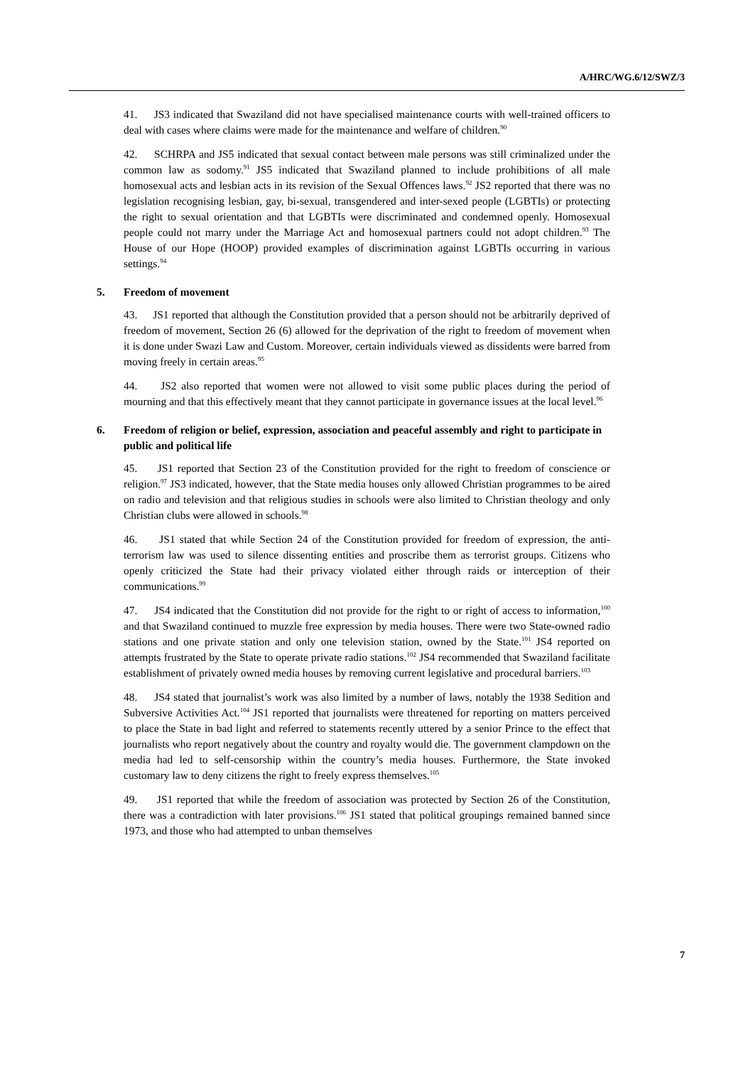A/HRC/WG.6/12/SWZ/3
41. JS3 indicated that Swaziland did not have specialised maintenance courts with well-trained officers to deal with cases where claims were made for the maintenance and welfare of children.<sup>90</sup>
42. SCHRPA and JS5 indicated that sexual contact between male persons was still criminalized under the common law as sodomy.<sup>91</sup> JS5 indicated that Swaziland planned to include prohibitions of all male homosexual acts and lesbian acts in its revision of the Sexual Offences laws.<sup>92</sup> JS2 reported that there was no legislation recognising lesbian, gay, bi-sexual, transgendered and inter-sexed people (LGBTIs) or protecting the right to sexual orientation and that LGBTIs were discriminated and condemned openly. Homosexual people could not marry under the Marriage Act and homosexual partners could not adopt children.<sup>93</sup> The House of our Hope (HOOP) provided examples of discrimination against LGBTIs occurring in various settings.<sup>94</sup>
5. Freedom of movement
43. JS1 reported that although the Constitution provided that a person should not be arbitrarily deprived of freedom of movement, Section 26 (6) allowed for the deprivation of the right to freedom of movement when it is done under Swazi Law and Custom. Moreover, certain individuals viewed as dissidents were barred from moving freely in certain areas.<sup>95</sup>
44. JS2 also reported that women were not allowed to visit some public places during the period of mourning and that this effectively meant that they cannot participate in governance issues at the local level.<sup>96</sup>
6. Freedom of religion or belief, expression, association and peaceful assembly and right to participate in public and political life
45. JS1 reported that Section 23 of the Constitution provided for the right to freedom of conscience or religion.<sup>97</sup> JS3 indicated, however, that the State media houses only allowed Christian programmes to be aired on radio and television and that religious studies in schools were also limited to Christian theology and only Christian clubs were allowed in schools.<sup>98</sup>
46. JS1 stated that while Section 24 of the Constitution provided for freedom of expression, the anti-terrorism law was used to silence dissenting entities and proscribe them as terrorist groups. Citizens who openly criticized the State had their privacy violated either through raids or interception of their communications.<sup>99</sup>
47. JS4 indicated that the Constitution did not provide for the right to or right of access to information,<sup>100</sup> and that Swaziland continued to muzzle free expression by media houses. There were two State-owned radio stations and one private station and only one television station, owned by the State.<sup>101</sup> JS4 reported on attempts frustrated by the State to operate private radio stations.<sup>102</sup> JS4 recommended that Swaziland facilitate establishment of privately owned media houses by removing current legislative and procedural barriers.<sup>103</sup>
48. JS4 stated that journalist’s work was also limited by a number of laws, notably the 1938 Sedition and Subversive Activities Act.<sup>104</sup> JS1 reported that journalists were threatened for reporting on matters perceived to place the State in bad light and referred to statements recently uttered by a senior Prince to the effect that journalists who report negatively about the country and royalty would die. The government clampdown on the media had led to self-censorship within the country’s media houses. Furthermore, the State invoked customary law to deny citizens the right to freely express themselves.<sup>105</sup>
49. JS1 reported that while the freedom of association was protected by Section 26 of the Constitution, there was a contradiction with later provisions.<sup>106</sup> JS1 stated that political groupings remained banned since 1973, and those who had attempted to unban themselves
7